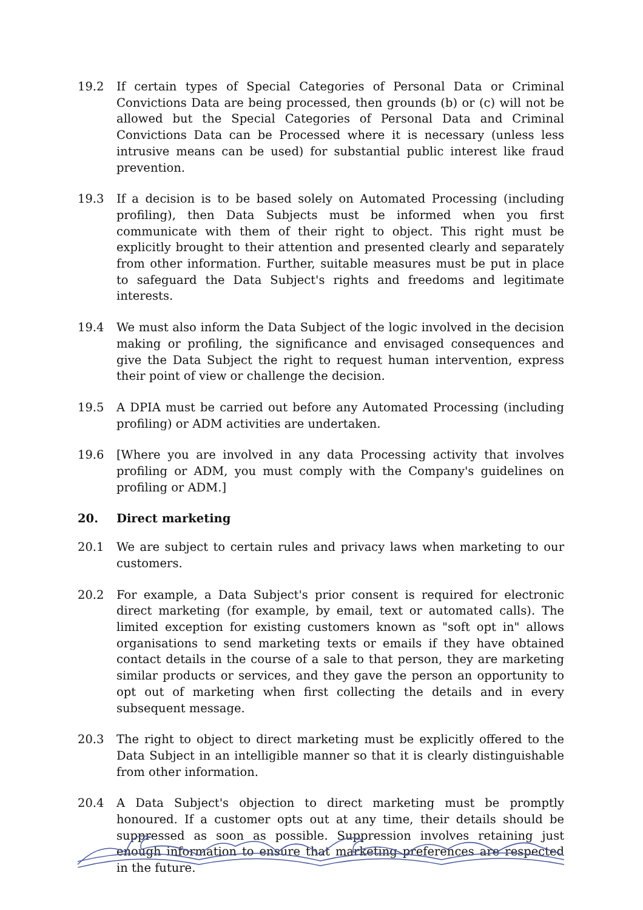19.2 If certain types of Special Categories of Personal Data or Criminal Convictions Data are being processed, then grounds (b) or (c) will not be allowed but the Special Categories of Personal Data and Criminal Convictions Data can be Processed where it is necessary (unless less intrusive means can be used) for substantial public interest like fraud prevention.
19.3 If a decision is to be based solely on Automated Processing (including profiling), then Data Subjects must be informed when you first communicate with them of their right to object. This right must be explicitly brought to their attention and presented clearly and separately from other information. Further, suitable measures must be put in place to safeguard the Data Subject's rights and freedoms and legitimate interests.
19.4 We must also inform the Data Subject of the logic involved in the decision making or profiling, the significance and envisaged consequences and give the Data Subject the right to request human intervention, express their point of view or challenge the decision.
19.5 A DPIA must be carried out before any Automated Processing (including profiling) or ADM activities are undertaken.
19.6 [Where you are involved in any data Processing activity that involves profiling or ADM, you must comply with the Company's guidelines on profiling or ADM.]
20. Direct marketing
20.1 We are subject to certain rules and privacy laws when marketing to our customers.
20.2 For example, a Data Subject's prior consent is required for electronic direct marketing (for example, by email, text or automated calls). The limited exception for existing customers known as "soft opt in" allows organisations to send marketing texts or emails if they have obtained contact details in the course of a sale to that person, they are marketing similar products or services, and they gave the person an opportunity to opt out of marketing when first collecting the details and in every subsequent message.
20.3 The right to object to direct marketing must be explicitly offered to the Data Subject in an intelligible manner so that it is clearly distinguishable from other information.
20.4 A Data Subject's objection to direct marketing must be promptly honoured. If a customer opts out at any time, their details should be suppressed as soon as possible. Suppression involves retaining just enough information to ensure that marketing preferences are respected in the future.